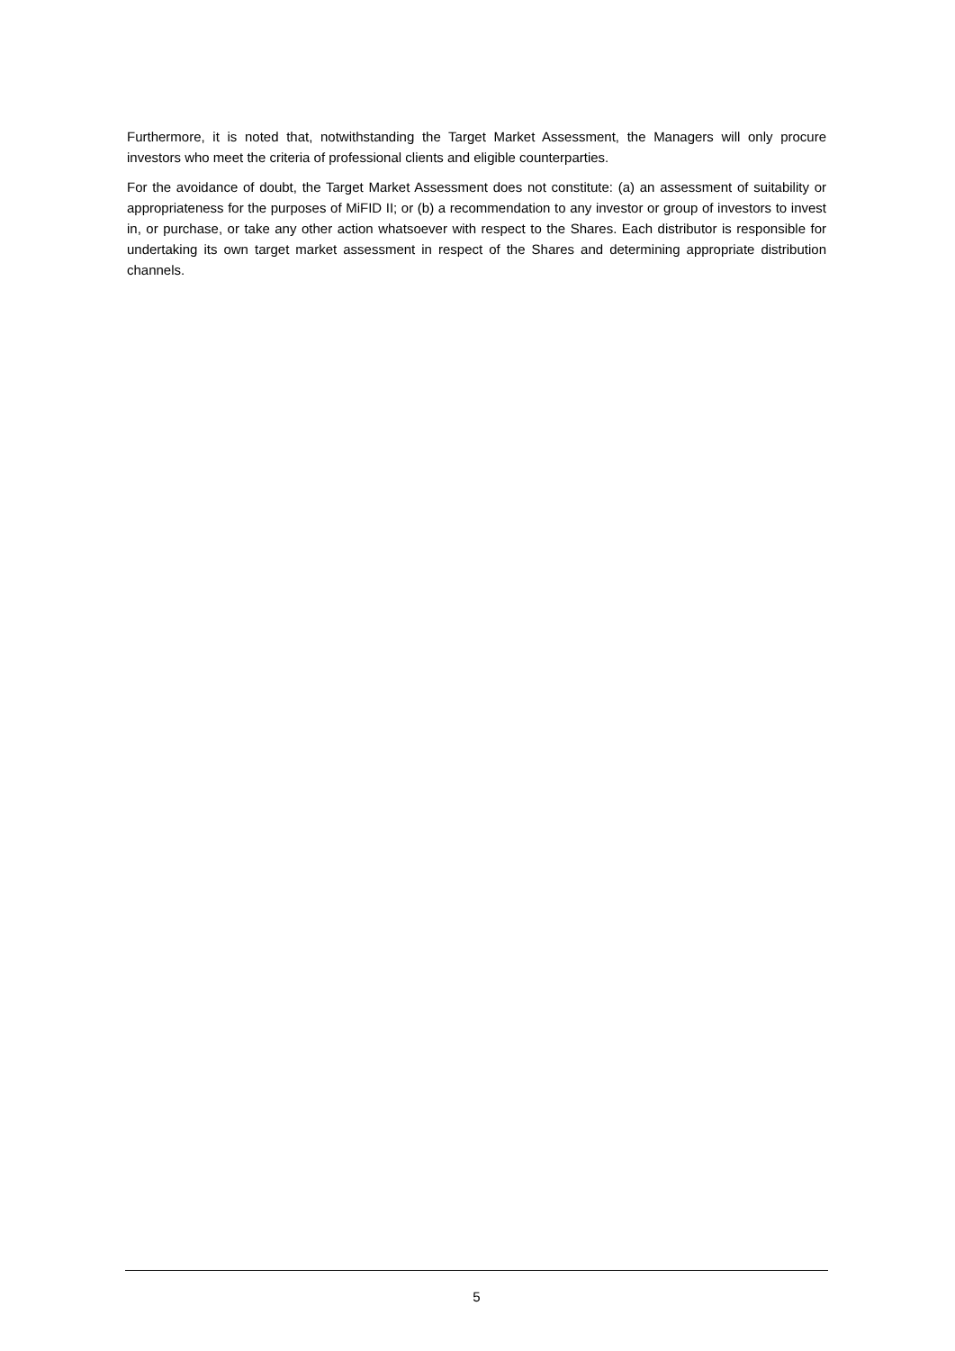Furthermore, it is noted that, notwithstanding the Target Market Assessment, the Managers will only procure investors who meet the criteria of professional clients and eligible counterparties.
For the avoidance of doubt, the Target Market Assessment does not constitute: (a) an assessment of suitability or appropriateness for the purposes of MiFID II; or (b) a recommendation to any investor or group of investors to invest in, or purchase, or take any other action whatsoever with respect to the Shares. Each distributor is responsible for undertaking its own target market assessment in respect of the Shares and determining appropriate distribution channels.
5